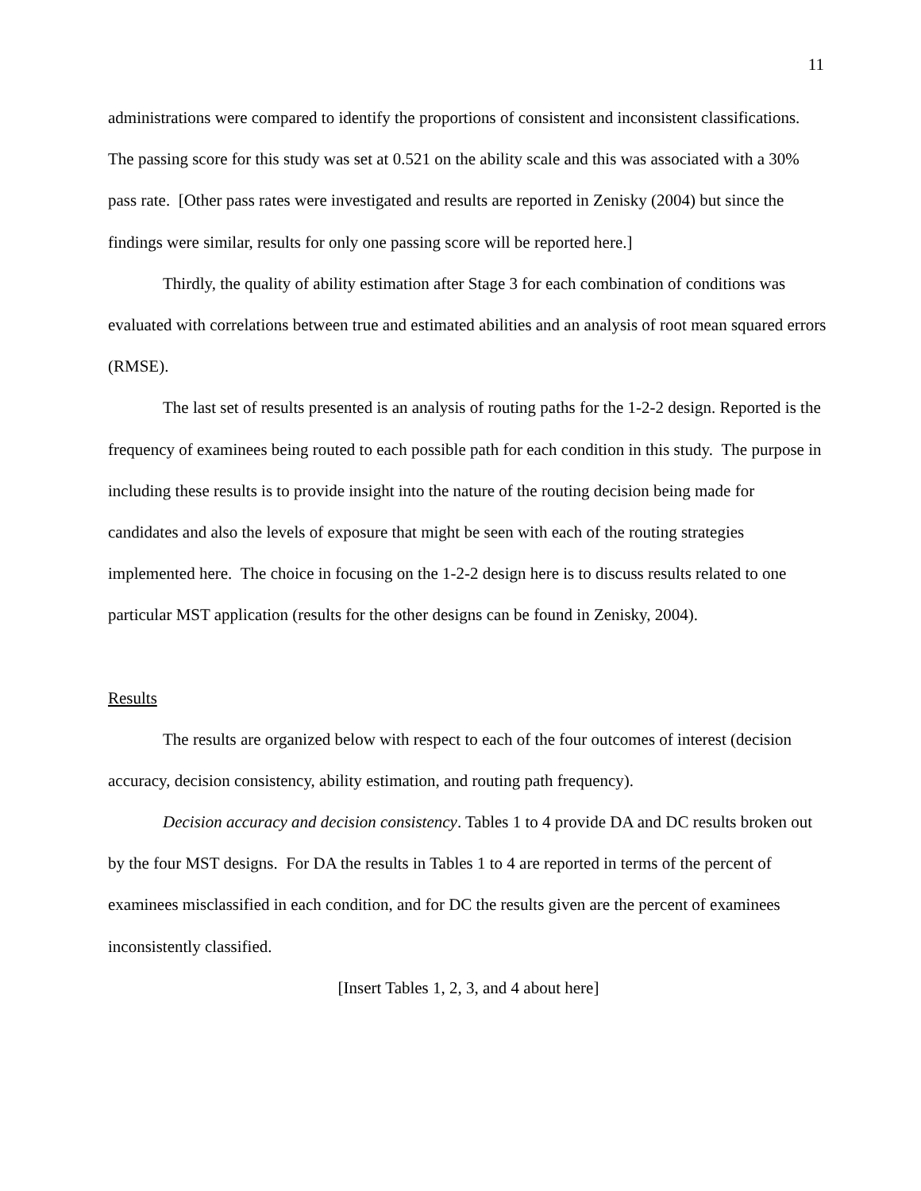11
administrations were compared to identify the proportions of consistent and inconsistent classifications. The passing score for this study was set at 0.521 on the ability scale and this was associated with a 30% pass rate. [Other pass rates were investigated and results are reported in Zenisky (2004) but since the findings were similar, results for only one passing score will be reported here.]
Thirdly, the quality of ability estimation after Stage 3 for each combination of conditions was evaluated with correlations between true and estimated abilities and an analysis of root mean squared errors (RMSE).
The last set of results presented is an analysis of routing paths for the 1-2-2 design. Reported is the frequency of examinees being routed to each possible path for each condition in this study. The purpose in including these results is to provide insight into the nature of the routing decision being made for candidates and also the levels of exposure that might be seen with each of the routing strategies implemented here. The choice in focusing on the 1-2-2 design here is to discuss results related to one particular MST application (results for the other designs can be found in Zenisky, 2004).
Results
The results are organized below with respect to each of the four outcomes of interest (decision accuracy, decision consistency, ability estimation, and routing path frequency).
Decision accuracy and decision consistency. Tables 1 to 4 provide DA and DC results broken out by the four MST designs. For DA the results in Tables 1 to 4 are reported in terms of the percent of examinees misclassified in each condition, and for DC the results given are the percent of examinees inconsistently classified.
[Insert Tables 1, 2, 3, and 4 about here]